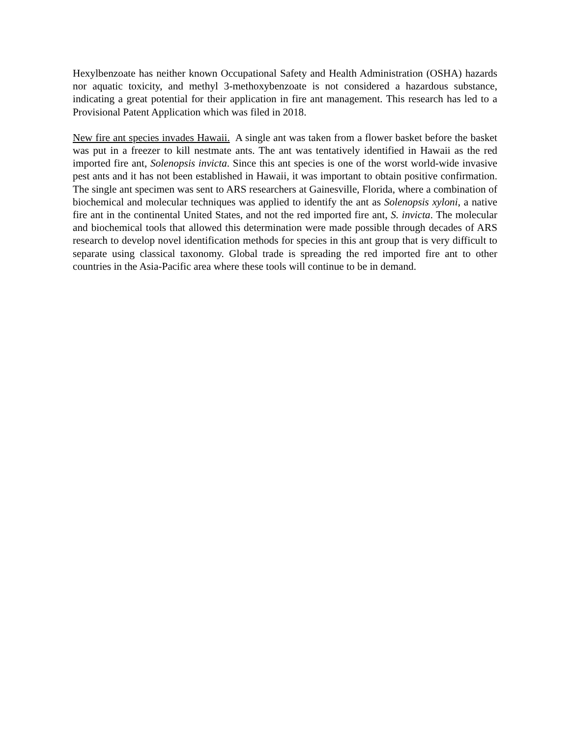Hexylbenzoate has neither known Occupational Safety and Health Administration (OSHA) hazards nor aquatic toxicity, and methyl 3-methoxybenzoate is not considered a hazardous substance, indicating a great potential for their application in fire ant management. This research has led to a Provisional Patent Application which was filed in 2018.
New fire ant species invades Hawaii. A single ant was taken from a flower basket before the basket was put in a freezer to kill nestmate ants. The ant was tentatively identified in Hawaii as the red imported fire ant, Solenopsis invicta. Since this ant species is one of the worst world-wide invasive pest ants and it has not been established in Hawaii, it was important to obtain positive confirmation. The single ant specimen was sent to ARS researchers at Gainesville, Florida, where a combination of biochemical and molecular techniques was applied to identify the ant as Solenopsis xyloni, a native fire ant in the continental United States, and not the red imported fire ant, S. invicta. The molecular and biochemical tools that allowed this determination were made possible through decades of ARS research to develop novel identification methods for species in this ant group that is very difficult to separate using classical taxonomy. Global trade is spreading the red imported fire ant to other countries in the Asia-Pacific area where these tools will continue to be in demand.